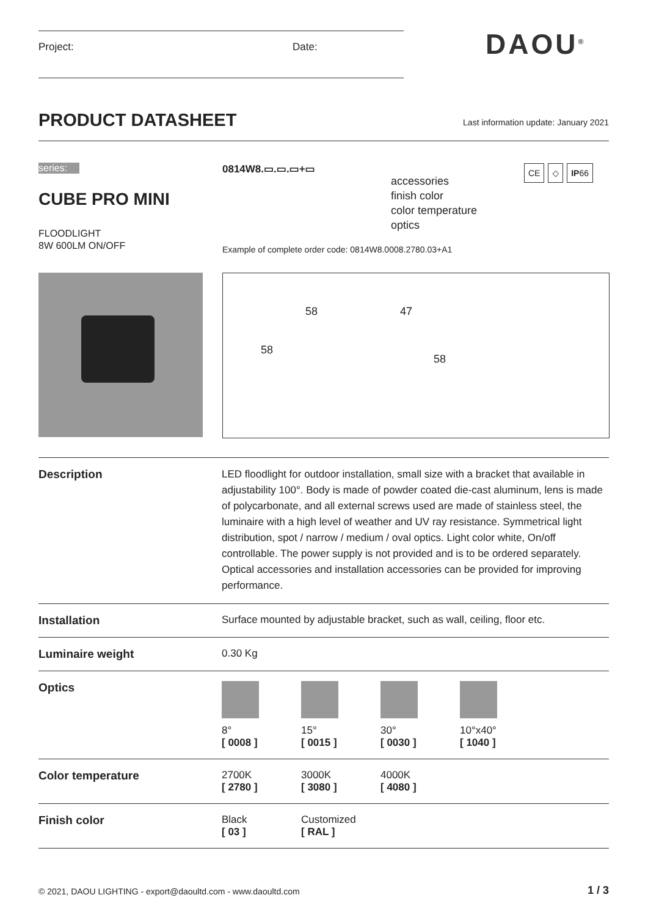Project: Date: DAOU<sup>®</sup>
PRODUCT DATASHEET
Last information update: January 2021
series:
CUBE PRO MINI
FLOODLIGHT
8W 600LM ON/OFF
0814W8.▭.▭.▭+▭
accessories
finish color
color temperature
optics
CE ◇ IP66
Example of complete order code: 0814W8.0008.2780.03+A1
58
58
47
58
| Description | LED floodlight for outdoor installation, small size with a bracket that available in adjustability 100°. Body is made of powder coated die-cast aluminum, lens is made of polycarbonate, and all external screws used are made of stainless steel, the luminaire with a high level of weather and UV ray resistance. Symmetrical light distribution, spot / narrow / medium / oval optics. Light color white, On/off controllable. The power supply is not provided and is to be ordered separately. Optical accessories and installation accessories can be provided for improving performance. |
| Installation | Surface mounted by adjustable bracket, such as wall, ceiling, floor etc. |
| Luminaire weight | 0.30 Kg |
| Optics | 8° [ 0008 ] 15° [ 0015 ] 30° [ 0030 ] 10°x40° [ 1040 ] |
| Color temperature | 2700K [ 2780 ] 3000K [ 3080 ] 4000K [ 4080 ] |
| Finish color | Black [ 03 ] Customized [ RAL ] |
© 2021, DAOU LIGHTING - export@daoultd.com - www.daoultd.com
1 / 3